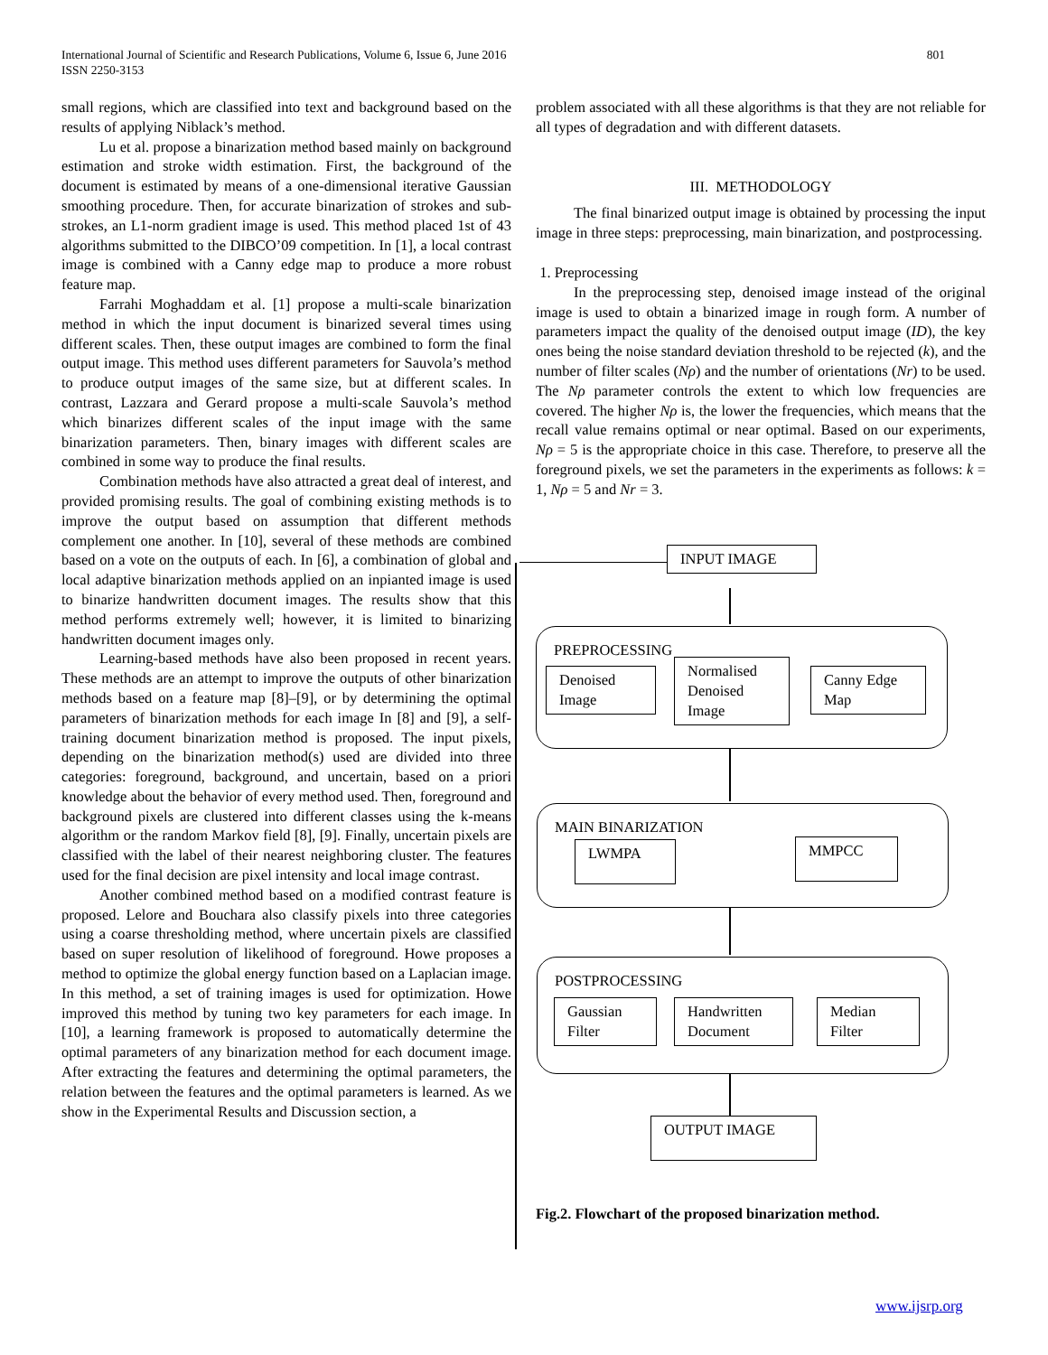801 International Journal of Scientific and Research Publications, Volume 6, Issue 6, June 2016
ISSN 2250-3153
small regions, which are classified into text and background based on the results of applying Niblack’s method.
Lu et al. propose a binarization method based mainly on background estimation and stroke width estimation. First, the background of the document is estimated by means of a one-dimensional iterative Gaussian smoothing procedure. Then, for accurate binarization of strokes and sub-strokes, an L1-norm gradient image is used. This method placed 1st of 43 algorithms submitted to the DIBCO’09 competition. In [1], a local contrast image is combined with a Canny edge map to produce a more robust feature map.
Farrahi Moghaddam et al. [1] propose a multi-scale binarization method in which the input document is binarized several times using different scales. Then, these output images are combined to form the final output image. This method uses different parameters for Sauvola’s method to produce output images of the same size, but at different scales. In contrast, Lazzara and Gerard propose a multi-scale Sauvola’s method which binarizes different scales of the input image with the same binarization parameters. Then, binary images with different scales are combined in some way to produce the final results.
Combination methods have also attracted a great deal of interest, and provided promising results. The goal of combining existing methods is to improve the output based on assumption that different methods complement one another. In [10], several of these methods are combined based on a vote on the outputs of each. In [6], a combination of global and local adaptive binarization methods applied on an inpianted image is used to binarize handwritten document images. The results show that this method performs extremely well; however, it is limited to binarizing handwritten document images only.
Learning-based methods have also been proposed in recent years. These methods are an attempt to improve the outputs of other binarization methods based on a feature map [8]–[9], or by determining the optimal parameters of binarization methods for each image In [8] and [9], a self-training document binarization method is proposed. The input pixels, depending on the binarization method(s) used are divided into three categories: foreground, background, and uncertain, based on a priori knowledge about the behavior of every method used. Then, foreground and background pixels are clustered into different classes using the k-means algorithm or the random Markov field [8], [9]. Finally, uncertain pixels are classified with the label of their nearest neighboring cluster. The features used for the final decision are pixel intensity and local image contrast.
Another combined method based on a modified contrast feature is proposed. Lelore and Bouchara also classify pixels into three categories using a coarse thresholding method, where uncertain pixels are classified based on super resolution of likelihood of foreground. Howe proposes a method to optimize the global energy function based on a Laplacian image. In this method, a set of training images is used for optimization. Howe improved this method by tuning two key parameters for each image. In [10], a learning framework is proposed to automatically determine the optimal parameters of any binarization method for each document image. After extracting the features and determining the optimal parameters, the relation between the features and the optimal parameters is learned. As we show in the Experimental Results and Discussion section, a
problem associated with all these algorithms is that they are not reliable for all types of degradation and with different datasets.
III. METHODOLOGY
The final binarized output image is obtained by processing the input image in three steps: preprocessing, main binarization, and postprocessing.
1. Preprocessing
In the preprocessing step, denoised image instead of the original image is used to obtain a binarized image in rough form. A number of parameters impact the quality of the denoised output image (ID), the key ones being the noise standard deviation threshold to be rejected (k), and the number of filter scales (Nρ) and the number of orientations (Nr) to be used. The Nρ parameter controls the extent to which low frequencies are covered. The higher Nρ is, the lower the frequencies, which means that the recall value remains optimal or near optimal. Based on our experiments, Nρ = 5 is the appropriate choice in this case. Therefore, to preserve all the foreground pixels, we set the parameters in the experiments as follows: k = 1, Nρ = 5 and Nr = 3.
INPUT IMAGE
PREPROCESSING
Denoised
Image
Normalised
Denoised
Image
Canny Edge
Map
MAIN BINARIZATION
LWMPA MMPCC
POSTPROCESSING
Gaussian
Filter
Handwritten
Document
Median
Filter
OUTPUT IMAGE
Fig.2. Flowchart of the proposed binarization method.
www.ijsrp.org